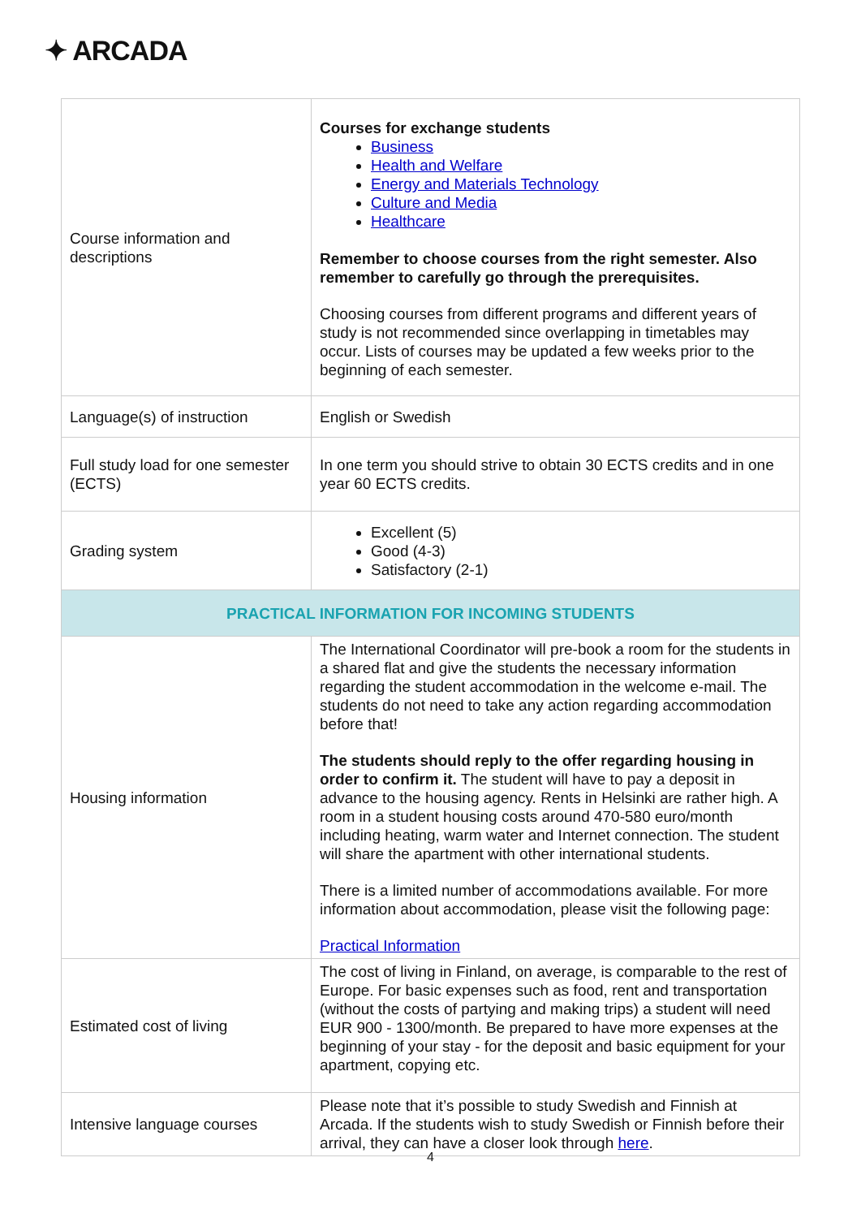✦ ARCADA
| Course information and descriptions | Courses for exchange students Business Health and Welfare Energy and Materials Technology Culture and Media Healthcare Remember to choose courses from the right semester. Also remember to carefully go through the prerequisites. Choosing courses from different programs and different years of study is not recommended since overlapping in timetables may occur. Lists of courses may be updated a few weeks prior to the beginning of each semester. |
| Language(s) of instruction | English or Swedish |
| Full study load for one semester (ECTS) | In one term you should strive to obtain 30 ECTS credits and in one year 60 ECTS credits. |
| Grading system | Excellent (5) Good (4-3) Satisfactory (2-1) |
| PRACTICAL INFORMATION FOR INCOMING STUDENTS | |
| Housing information | The International Coordinator will pre-book a room for the students in a shared flat and give the students the necessary information regarding the student accommodation in the welcome e-mail. The students do not need to take any action regarding accommodation before that! The students should reply to the offer regarding housing in order to confirm it. The student will have to pay a deposit in advance to the housing agency. Rents in Helsinki are rather high. A room in a student housing costs around 470-580 euro/month including heating, warm water and Internet connection. The student will share the apartment with other international students. There is a limited number of accommodations available. For more information about accommodation, please visit the following page: Practical Information |
| Estimated cost of living | The cost of living in Finland, on average, is comparable to the rest of Europe. For basic expenses such as food, rent and transportation (without the costs of partying and making trips) a student will need EUR 900 - 1300/month. Be prepared to have more expenses at the beginning of your stay - for the deposit and basic equipment for your apartment, copying etc. |
| Intensive language courses | Please note that it’s possible to study Swedish and Finnish at Arcada. If the students wish to study Swedish or Finnish before their arrival, they can have a closer look through here . |
4